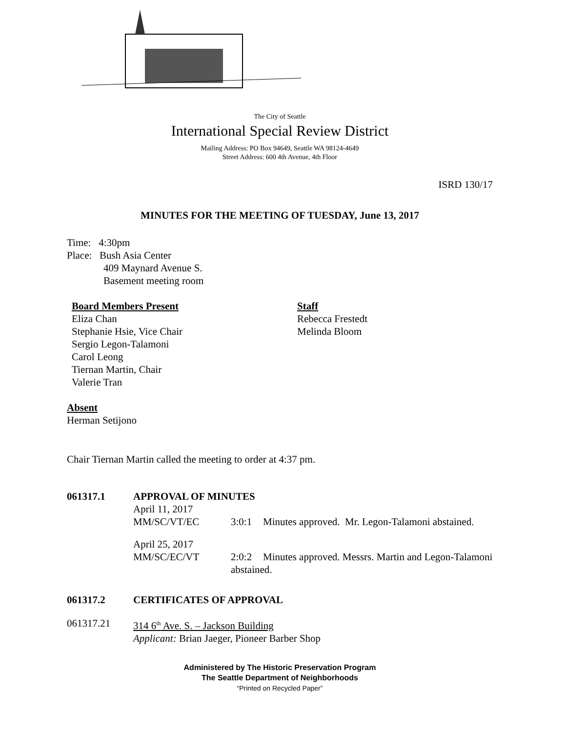The City of Seattle
International Special Review District
Mailing Address: PO Box 94649, Seattle WA 98124-4649
Street Address: 600 4th Avenue, 4th Floor
ISRD 130/17
MINUTES FOR THE MEETING OF TUESDAY, June 13, 2017
Time: 4:30pm
Place: Bush Asia Center
409 Maynard Avenue S.
Basement meeting room
Board Members Present
Eliza Chan
Stephanie Hsie, Vice Chair
Sergio Legon-Talamoni
Carol Leong
Tiernan Martin, Chair
Valerie Tran
Staff
Rebecca Frestedt
Melinda Bloom
Absent
Herman Setijono
Chair Tiernan Martin called the meeting to order at 4:37 pm.
061317.1 APPROVAL OF MINUTES
April 11, 2017
MM/SC/VT/EC
3:0:1 Minutes approved. Mr. Legon-Talamoni abstained.
April 25, 2017
MM/SC/EC/VT
2:0:2 Minutes approved. Messrs. Martin and Legon-Talamoni
abstained.
061317.2 CERTIFICATES OF APPROVAL
061317.21 314 6<sup>th</sup> Ave. S. – Jackson Building
Applicant: Brian Jaeger, Pioneer Barber Shop
Administered by The Historic Preservation Program
The Seattle Department of Neighborhoods
“Printed on Recycled Paper”